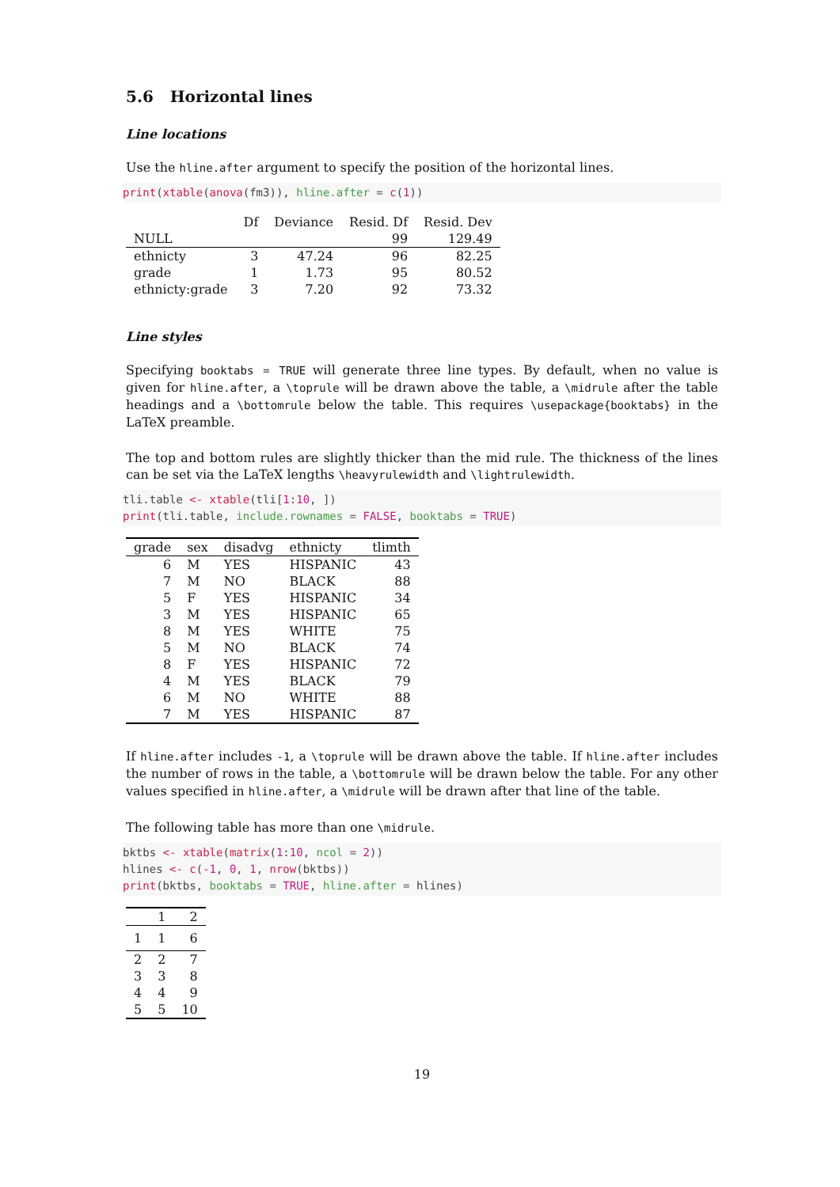5.6 Horizontal lines
Line locations
Use the hline.after argument to specify the position of the horizontal lines.
print(xtable(anova(fm3)), hline.after = c(1))
| | Df | Deviance | Resid. Df | Resid. Dev |
| --- | --- | --- | --- | --- |
| NULL | | | 99 | 129.49 |
| ethnicty | 3 | 47.24 | 96 | 82.25 |
| grade | 1 | 1.73 | 95 | 80.52 |
| ethnicty:grade | 3 | 7.20 | 92 | 73.32 |
Line styles
Specifying booktabs = TRUE will generate three line types. By default, when no value is given for hline.after, a \toprule will be drawn above the table, a \midrule after the table headings and a \bottomrule below the table. This requires \usepackage{booktabs} in the LaTeX preamble.
The top and bottom rules are slightly thicker than the mid rule. The thickness of the lines can be set via the LaTeX lengths \heavyrulewidth and \lightrulewidth.
tli.table <- xtable(tli[1:10, ]) print(tli.table, include.rownames = FALSE, booktabs = TRUE)
| grade | sex | disadvg | ethnicty | tlimth |
| --- | --- | --- | --- | --- |
| 6 | M | YES | HISPANIC | 43 |
| 7 | M | NO | BLACK | 88 |
| 5 | F | YES | HISPANIC | 34 |
| 3 | M | YES | HISPANIC | 65 |
| 8 | M | YES | WHITE | 75 |
| 5 | M | NO | BLACK | 74 |
| 8 | F | YES | HISPANIC | 72 |
| 4 | M | YES | BLACK | 79 |
| 6 | M | NO | WHITE | 88 |
| 7 | M | YES | HISPANIC | 87 |
If hline.after includes -1, a \toprule will be drawn above the table. If hline.after includes the number of rows in the table, a \bottomrule will be drawn below the table. For any other values specified in hline.after, a \midrule will be drawn after that line of the table.
The following table has more than one \midrule.
bktbs <- xtable(matrix(1:10, ncol = 2)) hlines <- c(-1, 0, 1, nrow(bktbs)) print(bktbs, booktabs = TRUE, hline.after = hlines)
| | 1 | 2 |
| --- | --- | --- |
| 1 | 1 | 6 |
| 2 | 2 | 7 |
| 3 | 3 | 8 |
| 4 | 4 | 9 |
| 5 | 5 | 10 |
19